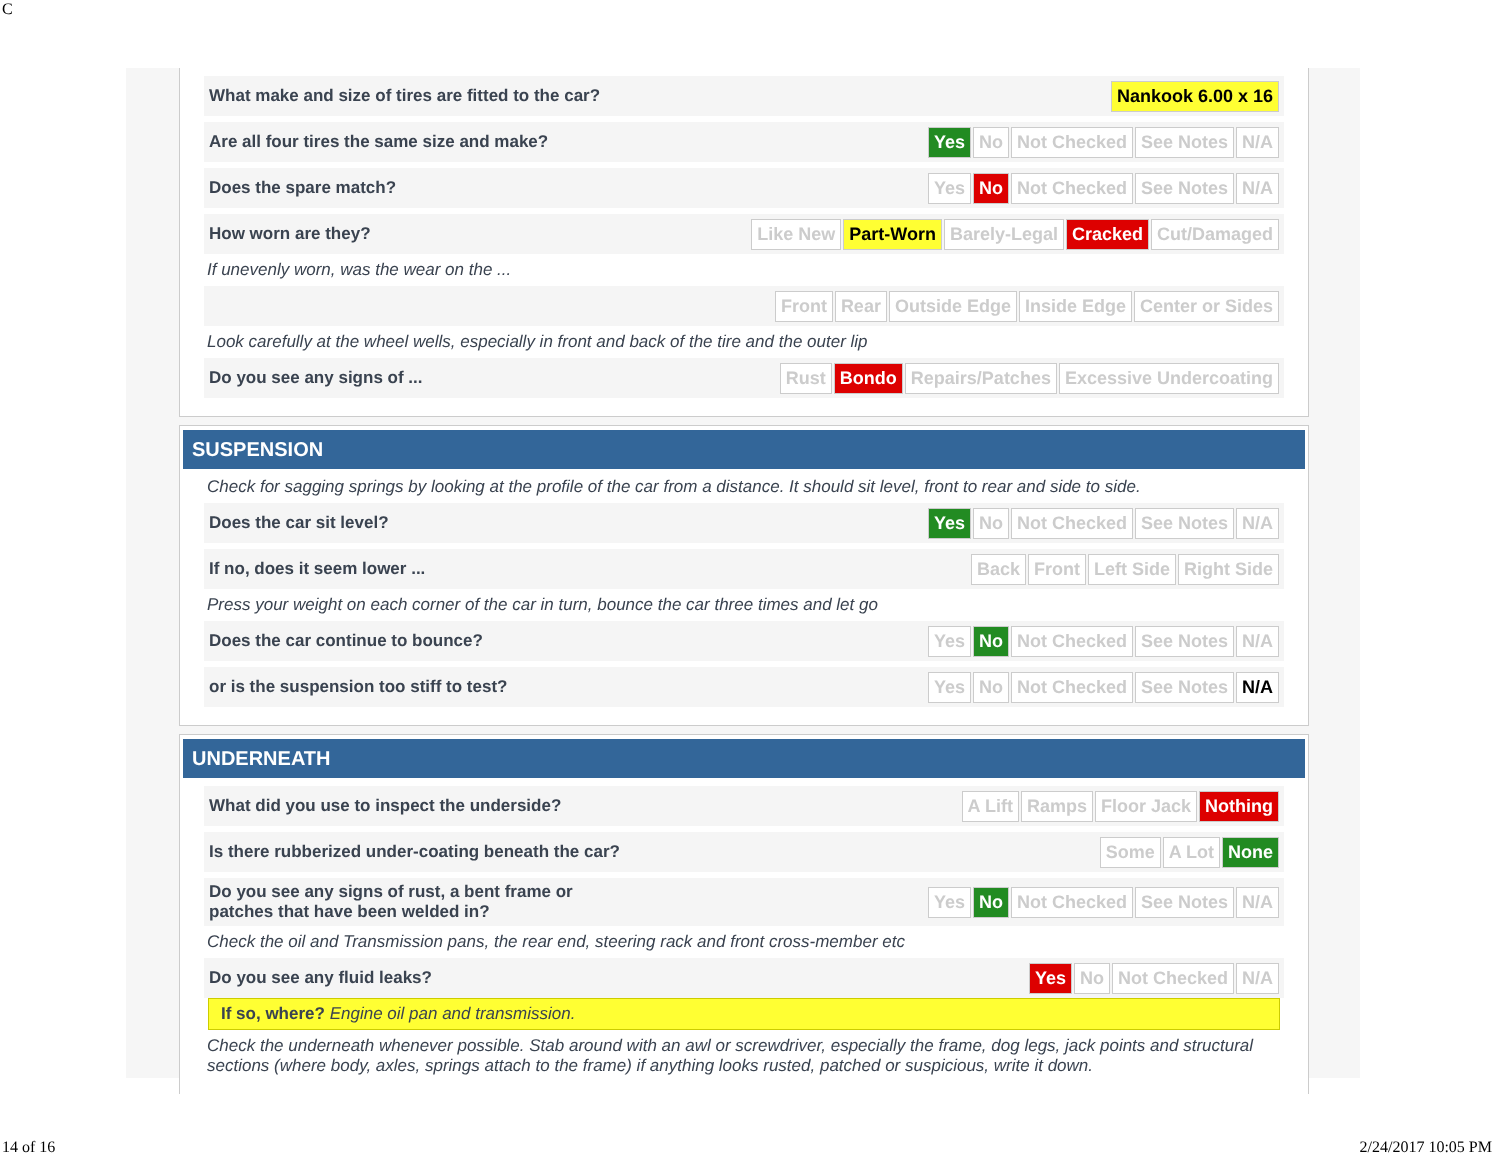C
What make and size of tires are fitted to the car?
Nankook 6.00 x 16
Are all four tires the same size and make?
Yes No Not Checked See Notes N/A
Does the spare match?
Yes No Not Checked See Notes N/A
How worn are they?
Like New Part-Worn Barely-Legal Cracked Cut/Damaged
If unevenly worn, was the wear on the ...
Front Rear Outside Edge Inside Edge Center or Sides
Look carefully at the wheel wells, especially in front and back of the tire and the outer lip
Do you see any signs of ...
Rust Bondo Repairs/Patches Excessive Undercoating
SUSPENSION
Check for sagging springs by looking at the profile of the car from a distance. It should sit level, front to rear and side to side.
Does the car sit level?
Yes No Not Checked See Notes N/A
If no, does it seem lower ...
Back Front Left Side Right Side
Press your weight on each corner of the car in turn, bounce the car three times and let go
Does the car continue to bounce?
Yes No Not Checked See Notes N/A
or is the suspension too stiff to test?
Yes No Not Checked See Notes N/A
UNDERNEATH
What did you use to inspect the underside?
A Lift Ramps Floor Jack Nothing
Is there rubberized under-coating beneath the car?
Some A Lot None
Do you see any signs of rust, a bent frame or
patches that have been welded in?
Yes No Not Checked See Notes N/A
Check the oil and Transmission pans, the rear end, steering rack and front cross-member etc
Do you see any fluid leaks?
Yes No Not Checked N/A
If so, where? Engine oil pan and transmission.
Check the underneath whenever possible. Stab around with an awl or screwdriver, especially the frame, dog legs, jack points and structural sections (where body, axles, springs attach to the frame) if anything looks rusted, patched or suspicious, write it down.
14 of 16 2/24/2017 10:05 PM